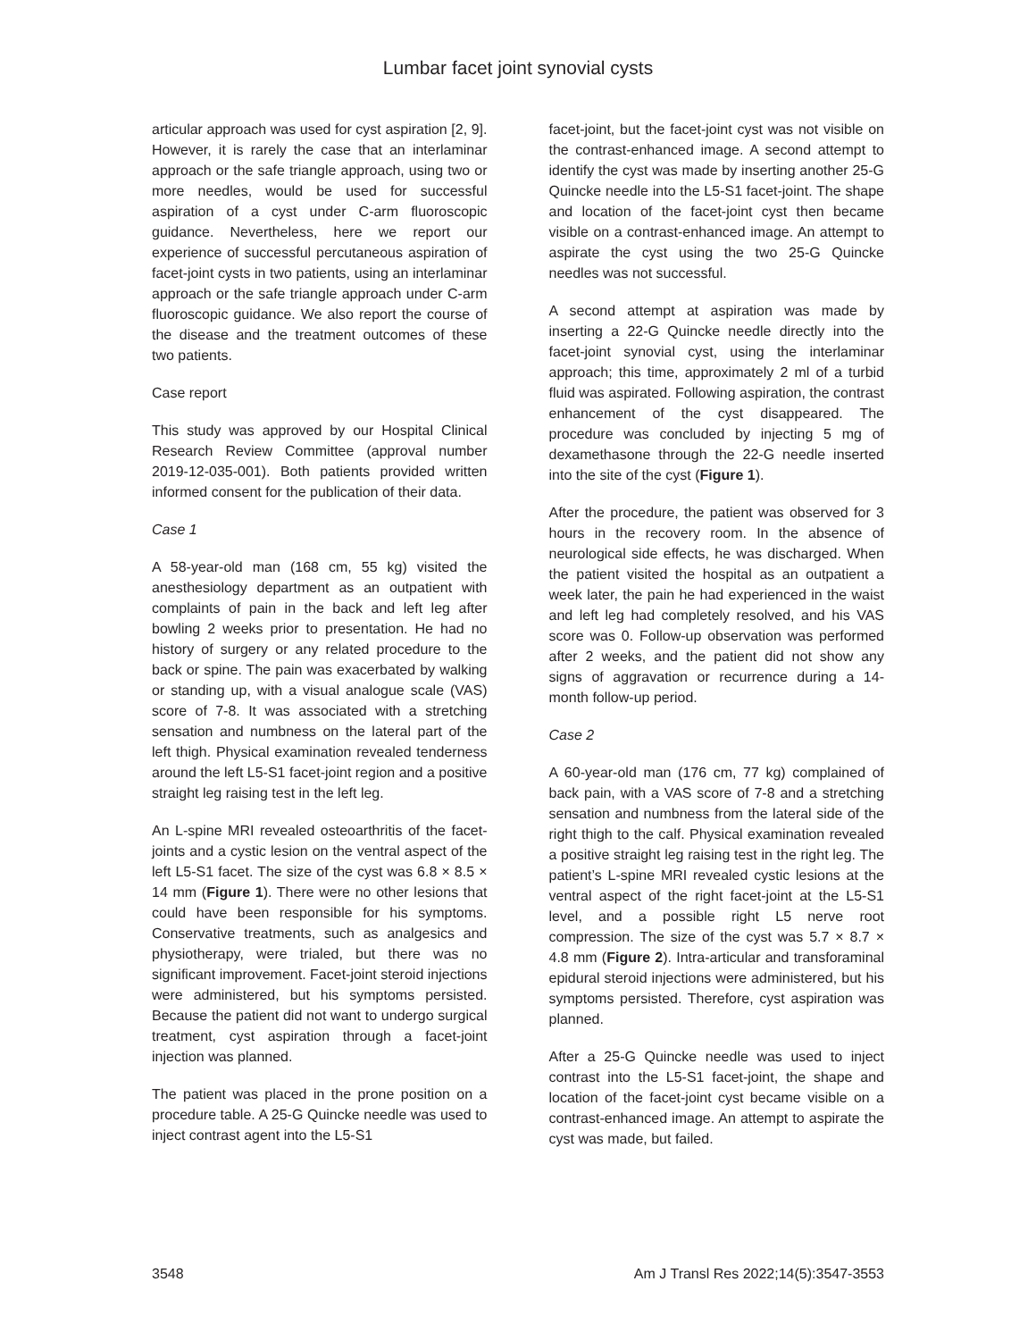Lumbar facet joint synovial cysts
articular approach was used for cyst aspiration [2, 9]. However, it is rarely the case that an interlaminar approach or the safe triangle approach, using two or more needles, would be used for successful aspiration of a cyst under C-arm fluoroscopic guidance. Nevertheless, here we report our experience of successful percutaneous aspiration of facet-joint cysts in two patients, using an interlaminar approach or the safe triangle approach under C-arm fluoroscopic guidance. We also report the course of the disease and the treatment outcomes of these two patients.
Case report
This study was approved by our Hospital Clinical Research Review Committee (approval number 2019-12-035-001). Both patients provided written informed consent for the publication of their data.
Case 1
A 58-year-old man (168 cm, 55 kg) visited the anesthesiology department as an outpatient with complaints of pain in the back and left leg after bowling 2 weeks prior to presentation. He had no history of surgery or any related procedure to the back or spine. The pain was exacerbated by walking or standing up, with a visual analogue scale (VAS) score of 7-8. It was associated with a stretching sensation and numbness on the lateral part of the left thigh. Physical examination revealed tenderness around the left L5-S1 facet-joint region and a positive straight leg raising test in the left leg.
An L-spine MRI revealed osteoarthritis of the facet-joints and a cystic lesion on the ventral aspect of the left L5-S1 facet. The size of the cyst was 6.8 × 8.5 × 14 mm (Figure 1). There were no other lesions that could have been responsible for his symptoms. Conservative treatments, such as analgesics and physiotherapy, were trialed, but there was no significant improvement. Facet-joint steroid injections were administered, but his symptoms persisted. Because the patient did not want to undergo surgical treatment, cyst aspiration through a facet-joint injection was planned.
The patient was placed in the prone position on a procedure table. A 25-G Quincke needle was used to inject contrast agent into the L5-S1
facet-joint, but the facet-joint cyst was not visible on the contrast-enhanced image. A second attempt to identify the cyst was made by inserting another 25-G Quincke needle into the L5-S1 facet-joint. The shape and location of the facet-joint cyst then became visible on a contrast-enhanced image. An attempt to aspirate the cyst using the two 25-G Quincke needles was not successful.
A second attempt at aspiration was made by inserting a 22-G Quincke needle directly into the facet-joint synovial cyst, using the interlaminar approach; this time, approximately 2 ml of a turbid fluid was aspirated. Following aspiration, the contrast enhancement of the cyst disappeared. The procedure was concluded by injecting 5 mg of dexamethasone through the 22-G needle inserted into the site of the cyst (Figure 1).
After the procedure, the patient was observed for 3 hours in the recovery room. In the absence of neurological side effects, he was discharged. When the patient visited the hospital as an outpatient a week later, the pain he had experienced in the waist and left leg had completely resolved, and his VAS score was 0. Follow-up observation was performed after 2 weeks, and the patient did not show any signs of aggravation or recurrence during a 14-month follow-up period.
Case 2
A 60-year-old man (176 cm, 77 kg) complained of back pain, with a VAS score of 7-8 and a stretching sensation and numbness from the lateral side of the right thigh to the calf. Physical examination revealed a positive straight leg raising test in the right leg. The patient’s L-spine MRI revealed cystic lesions at the ventral aspect of the right facet-joint at the L5-S1 level, and a possible right L5 nerve root compression. The size of the cyst was 5.7 × 8.7 × 4.8 mm (Figure 2). Intra-articular and transforaminal epidural steroid injections were administered, but his symptoms persisted. Therefore, cyst aspiration was planned.
After a 25-G Quincke needle was used to inject contrast into the L5-S1 facet-joint, the shape and location of the facet-joint cyst became visible on a contrast-enhanced image. An attempt to aspirate the cyst was made, but failed.
3548 Am J Transl Res 2022;14(5):3547-3553